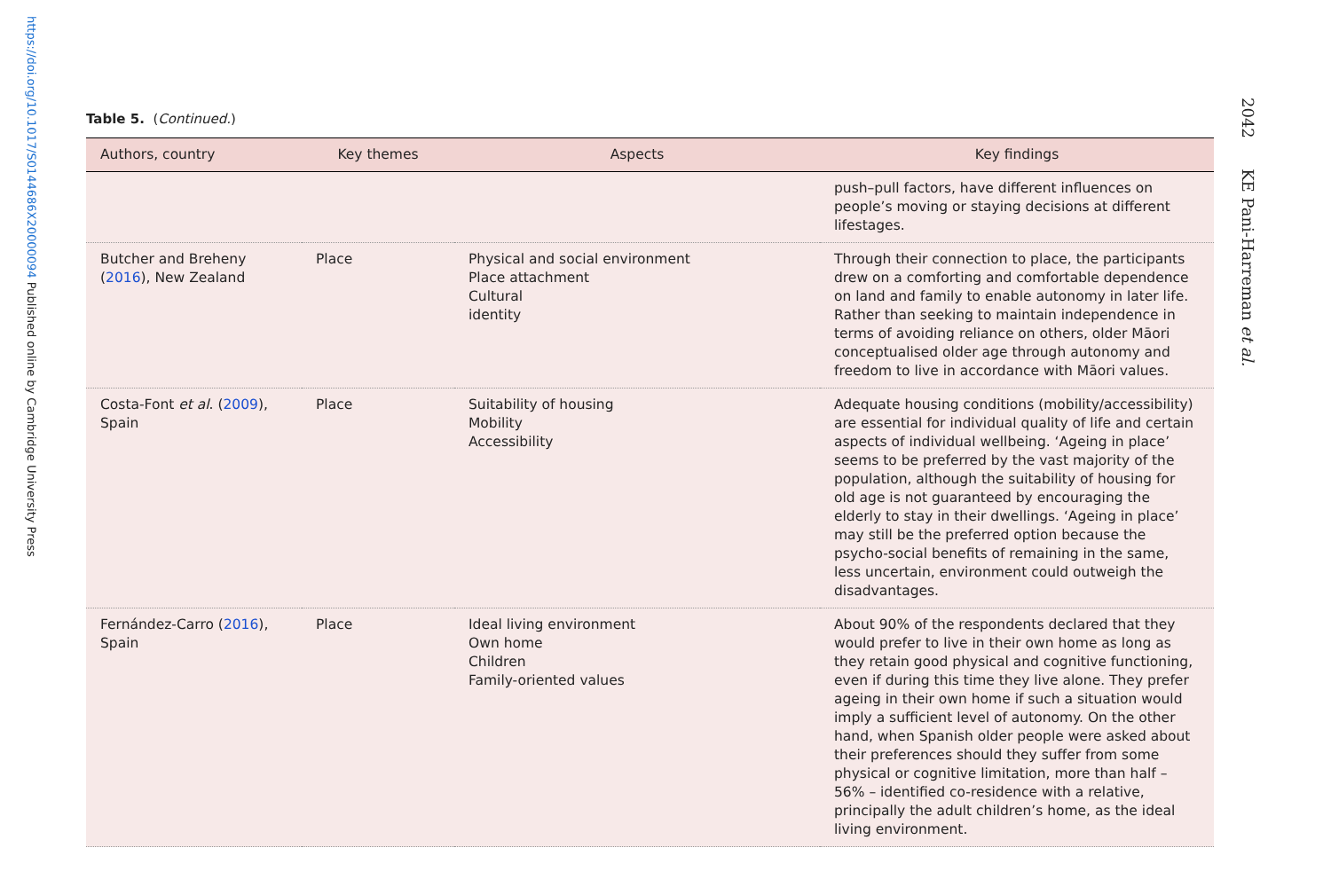https://doi.org/10.1017/S0144686X20000094 Published online by Cambridge University Press
2042 KE Pani-Harreman et al.
Table 5. (Continued.)
| Authors, country | Key themes | Aspects | Key findings |
| --- | --- | --- | --- |
| | | | push–pull factors, have different influences on people’s moving or staying decisions at different lifestages. |
| Butcher and Breheny ( 2016 ), New Zealand | Place | Physical and social environment Place attachment Cultural identity | Through their connection to place, the participants drew on a comforting and comfortable dependence on land and family to enable autonomy in later life. Rather than seeking to maintain independence in terms of avoiding reliance on others, older Māori conceptualised older age through autonomy and freedom to live in accordance with Māori values. |
| Costa-Font et al . ( 2009 ), Spain | Place | Suitability of housing Mobility Accessibility | Adequate housing conditions (mobility/accessibility) are essential for individual quality of life and certain aspects of individual wellbeing. ‘Ageing in place’ seems to be preferred by the vast majority of the population, although the suitability of housing for old age is not guaranteed by encouraging the elderly to stay in their dwellings. ‘Ageing in place’ may still be the preferred option because the psycho-social benefits of remaining in the same, less uncertain, environment could outweigh the disadvantages. |
| Fernández-Carro ( 2016 ), Spain | Place | Ideal living environment Own home Children Family-oriented values | About 90% of the respondents declared that they would prefer to live in their own home as long as they retain good physical and cognitive functioning, even if during this time they live alone. They prefer ageing in their own home if such a situation would imply a sufficient level of autonomy. On the other hand, when Spanish older people were asked about their preferences should they suffer from some physical or cognitive limitation, more than half – 56% – identified co-residence with a relative, principally the adult children’s home, as the ideal living environment. |